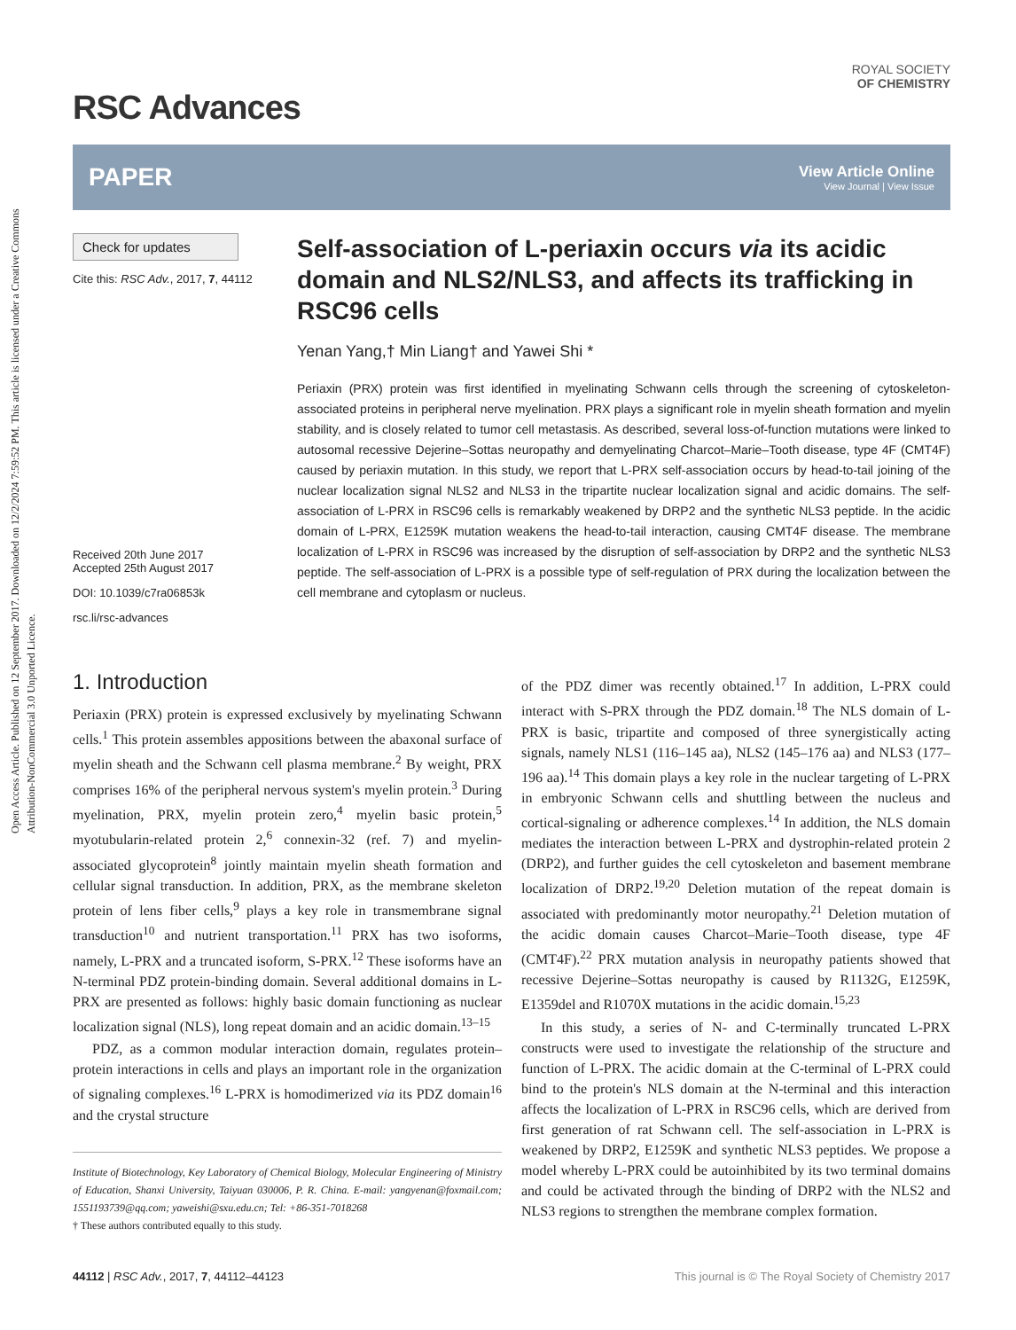Open Access Article. Published on 12 September 2017. Downloaded on 12/2/2024 7:59:52 PM. This article is licensed under a Creative Commons Attribution-NonCommercial 3.0 Unported Licence.
ROYAL SOCIETY
OF CHEMISTRY
RSC Advances
PAPER
View Article Online
View Journal | View Issue
Check for updates
Cite this: RSC Adv., 2017, 7, 44112
Received 20th June 2017
Accepted 25th August 2017
DOI: 10.1039/c7ra06853k
rsc.li/rsc-advances
Self-association of L-periaxin occurs via its acidic domain and NLS2/NLS3, and affects its trafficking in RSC96 cells
Yenan Yang,† Min Liang† and Yawei Shi *
Periaxin (PRX) protein was first identified in myelinating Schwann cells through the screening of cytoskeleton-associated proteins in peripheral nerve myelination. PRX plays a significant role in myelin sheath formation and myelin stability, and is closely related to tumor cell metastasis. As described, several loss-of-function mutations were linked to autosomal recessive Dejerine–Sottas neuropathy and demyelinating Charcot–Marie–Tooth disease, type 4F (CMT4F) caused by periaxin mutation. In this study, we report that L-PRX self-association occurs by head-to-tail joining of the nuclear localization signal NLS2 and NLS3 in the tripartite nuclear localization signal and acidic domains. The self-association of L-PRX in RSC96 cells is remarkably weakened by DRP2 and the synthetic NLS3 peptide. In the acidic domain of L-PRX, E1259K mutation weakens the head-to-tail interaction, causing CMT4F disease. The membrane localization of L-PRX in RSC96 was increased by the disruption of self-association by DRP2 and the synthetic NLS3 peptide. The self-association of L-PRX is a possible type of self-regulation of PRX during the localization between the cell membrane and cytoplasm or nucleus.
1. Introduction
Periaxin (PRX) protein is expressed exclusively by myelinating Schwann cells.<sup>1</sup> This protein assembles appositions between the abaxonal surface of myelin sheath and the Schwann cell plasma membrane.<sup>2</sup> By weight, PRX comprises 16% of the peripheral nervous system's myelin protein.<sup>3</sup> During myelination, PRX, myelin protein zero,<sup>4</sup> myelin basic protein,<sup>5</sup> myotubularin-related protein 2,<sup>6</sup> connexin-32 (ref. 7) and myelin-associated glycoprotein<sup>8</sup> jointly maintain myelin sheath formation and cellular signal transduction. In addition, PRX, as the membrane skeleton protein of lens fiber cells,<sup>9</sup> plays a key role in transmembrane signal transduction<sup>10</sup> and nutrient transportation.<sup>11</sup> PRX has two isoforms, namely, L-PRX and a truncated isoform, S-PRX.<sup>12</sup> These isoforms have an N-terminal PDZ protein-binding domain. Several additional domains in L-PRX are presented as follows: highly basic domain functioning as nuclear localization signal (NLS), long repeat domain and an acidic domain.<sup>13–15</sup>
PDZ, as a common modular interaction domain, regulates protein–protein interactions in cells and plays an important role in the organization of signaling complexes.<sup>16</sup> L-PRX is homodimerized via its PDZ domain<sup>16</sup> and the crystal structure
Institute of Biotechnology, Key Laboratory of Chemical Biology, Molecular Engineering of Ministry of Education, Shanxi University, Taiyuan 030006, P. R. China. E-mail: yangyenan@foxmail.com; 1551193739@qq.com; yaweishi@sxu.edu.cn; Tel: +86-351-7018268
† These authors contributed equally to this study.
of the PDZ dimer was recently obtained.<sup>17</sup> In addition, L-PRX could interact with S-PRX through the PDZ domain.<sup>18</sup> The NLS domain of L-PRX is basic, tripartite and composed of three synergistically acting signals, namely NLS1 (116–145 aa), NLS2 (145–176 aa) and NLS3 (177–196 aa).<sup>14</sup> This domain plays a key role in the nuclear targeting of L-PRX in embryonic Schwann cells and shuttling between the nucleus and cortical-signaling or adherence complexes.<sup>14</sup> In addition, the NLS domain mediates the interaction between L-PRX and dystrophin-related protein 2 (DRP2), and further guides the cell cytoskeleton and basement membrane localization of DRP2.<sup>19,20</sup> Deletion mutation of the repeat domain is associated with predominantly motor neuropathy.<sup>21</sup> Deletion mutation of the acidic domain causes Charcot–Marie–Tooth disease, type 4F (CMT4F).<sup>22</sup> PRX mutation analysis in neuropathy patients showed that recessive Dejerine–Sottas neuropathy is caused by R1132G, E1259K, E1359del and R1070X mutations in the acidic domain.<sup>15,23</sup>
In this study, a series of N- and C-terminally truncated L-PRX constructs were used to investigate the relationship of the structure and function of L-PRX. The acidic domain at the C-terminal of L-PRX could bind to the protein's NLS domain at the N-terminal and this interaction affects the localization of L-PRX in RSC96 cells, which are derived from first generation of rat Schwann cell. The self-association in L-PRX is weakened by DRP2, E1259K and synthetic NLS3 peptides. We propose a model whereby L-PRX could be autoinhibited by its two terminal domains and could be activated through the binding of DRP2 with the NLS2 and NLS3 regions to strengthen the membrane complex formation.
44112 | RSC Adv., 2017, 7, 44112–44123 This journal is © The Royal Society of Chemistry 2017